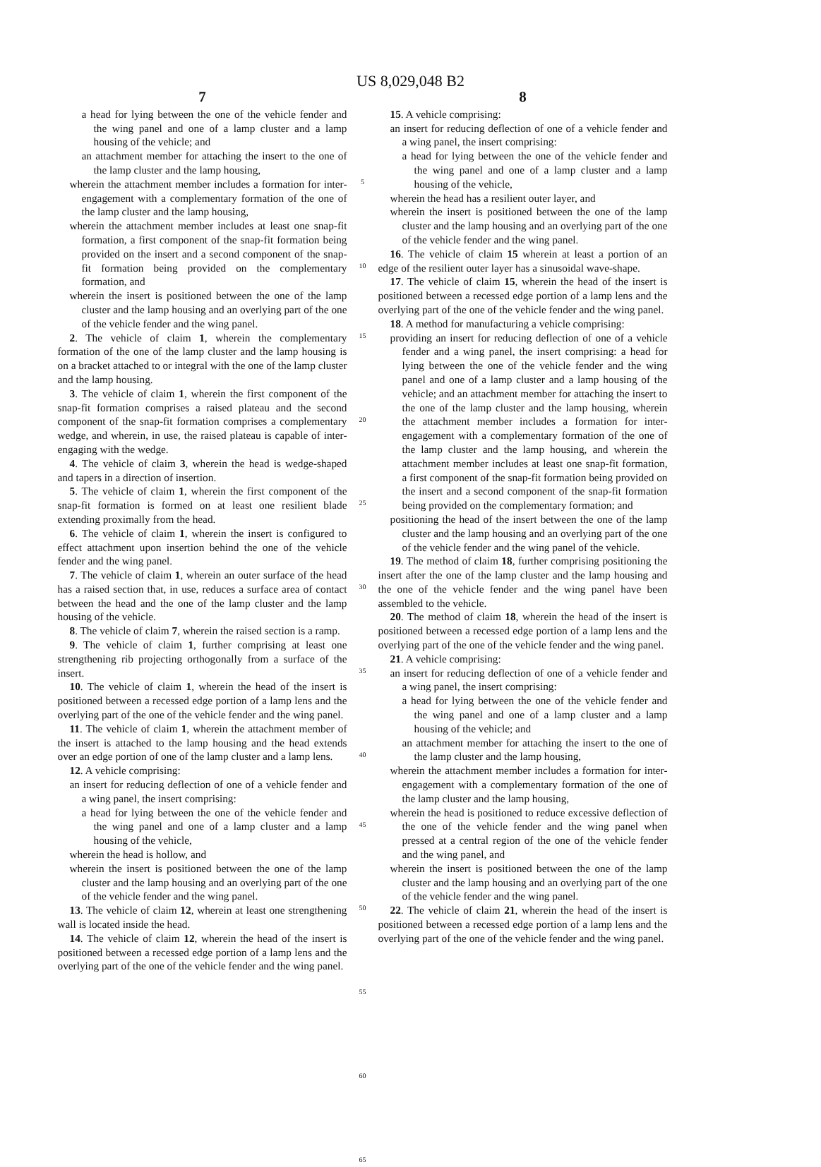US 8,029,048 B2
7
a head for lying between the one of the vehicle fender and the wing panel and one of a lamp cluster and a lamp housing of the vehicle; and
an attachment member for attaching the insert to the one of the lamp cluster and the lamp housing,
wherein the attachment member includes a formation for inter-engagement with a complementary formation of the one of the lamp cluster and the lamp housing,
wherein the attachment member includes at least one snap-fit formation, a first component of the snap-fit formation being provided on the insert and a second component of the snap-fit formation being provided on the complementary formation, and
wherein the insert is positioned between the one of the lamp cluster and the lamp housing and an overlying part of the one of the vehicle fender and the wing panel.
2. The vehicle of claim 1, wherein the complementary formation of the one of the lamp cluster and the lamp housing is on a bracket attached to or integral with the one of the lamp cluster and the lamp housing.
3. The vehicle of claim 1, wherein the first component of the snap-fit formation comprises a raised plateau and the second component of the snap-fit formation comprises a complementary wedge, and wherein, in use, the raised plateau is capable of inter-engaging with the wedge.
4. The vehicle of claim 3, wherein the head is wedge-shaped and tapers in a direction of insertion.
5. The vehicle of claim 1, wherein the first component of the snap-fit formation is formed on at least one resilient blade extending proximally from the head.
6. The vehicle of claim 1, wherein the insert is configured to effect attachment upon insertion behind the one of the vehicle fender and the wing panel.
7. The vehicle of claim 1, wherein an outer surface of the head has a raised section that, in use, reduces a surface area of contact between the head and the one of the lamp cluster and the lamp housing of the vehicle.
8. The vehicle of claim 7, wherein the raised section is a ramp.
9. The vehicle of claim 1, further comprising at least one strengthening rib projecting orthogonally from a surface of the insert.
10. The vehicle of claim 1, wherein the head of the insert is positioned between a recessed edge portion of a lamp lens and the overlying part of the one of the vehicle fender and the wing panel.
11. The vehicle of claim 1, wherein the attachment member of the insert is attached to the lamp housing and the head extends over an edge portion of one of the lamp cluster and a lamp lens.
12. A vehicle comprising:
an insert for reducing deflection of one of a vehicle fender and a wing panel, the insert comprising:
a head for lying between the one of the vehicle fender and the wing panel and one of a lamp cluster and a lamp housing of the vehicle,
wherein the head is hollow, and
wherein the insert is positioned between the one of the lamp cluster and the lamp housing and an overlying part of the one of the vehicle fender and the wing panel.
13. The vehicle of claim 12, wherein at least one strengthening wall is located inside the head.
14. The vehicle of claim 12, wherein the head of the insert is positioned between a recessed edge portion of a lamp lens and the overlying part of the one of the vehicle fender and the wing panel.
5
10
15
20
25
30
35
40
45
50
55
60
65
8
15. A vehicle comprising:
an insert for reducing deflection of one of a vehicle fender and a wing panel, the insert comprising:
a head for lying between the one of the vehicle fender and the wing panel and one of a lamp cluster and a lamp housing of the vehicle,
wherein the head has a resilient outer layer, and
wherein the insert is positioned between the one of the lamp cluster and the lamp housing and an overlying part of the one of the vehicle fender and the wing panel.
16. The vehicle of claim 15 wherein at least a portion of an edge of the resilient outer layer has a sinusoidal wave-shape.
17. The vehicle of claim 15, wherein the head of the insert is positioned between a recessed edge portion of a lamp lens and the overlying part of the one of the vehicle fender and the wing panel.
18. A method for manufacturing a vehicle comprising:
providing an insert for reducing deflection of one of a vehicle fender and a wing panel, the insert comprising: a head for lying between the one of the vehicle fender and the wing panel and one of a lamp cluster and a lamp housing of the vehicle; and an attachment member for attaching the insert to the one of the lamp cluster and the lamp housing, wherein the attachment member includes a formation for inter-engagement with a complementary formation of the one of the lamp cluster and the lamp housing, and wherein the attachment member includes at least one snap-fit formation, a first component of the snap-fit formation being provided on the insert and a second component of the snap-fit formation being provided on the complementary formation; and
positioning the head of the insert between the one of the lamp cluster and the lamp housing and an overlying part of the one of the vehicle fender and the wing panel of the vehicle.
19. The method of claim 18, further comprising positioning the insert after the one of the lamp cluster and the lamp housing and the one of the vehicle fender and the wing panel have been assembled to the vehicle.
20. The method of claim 18, wherein the head of the insert is positioned between a recessed edge portion of a lamp lens and the overlying part of the one of the vehicle fender and the wing panel.
21. A vehicle comprising:
an insert for reducing deflection of one of a vehicle fender and a wing panel, the insert comprising:
a head for lying between the one of the vehicle fender and the wing panel and one of a lamp cluster and a lamp housing of the vehicle; and
an attachment member for attaching the insert to the one of the lamp cluster and the lamp housing,
wherein the attachment member includes a formation for inter-engagement with a complementary formation of the one of the lamp cluster and the lamp housing,
wherein the head is positioned to reduce excessive deflection of the one of the vehicle fender and the wing panel when pressed at a central region of the one of the vehicle fender and the wing panel, and
wherein the insert is positioned between the one of the lamp cluster and the lamp housing and an overlying part of the one of the vehicle fender and the wing panel.
22. The vehicle of claim 21, wherein the head of the insert is positioned between a recessed edge portion of a lamp lens and the overlying part of the one of the vehicle fender and the wing panel.